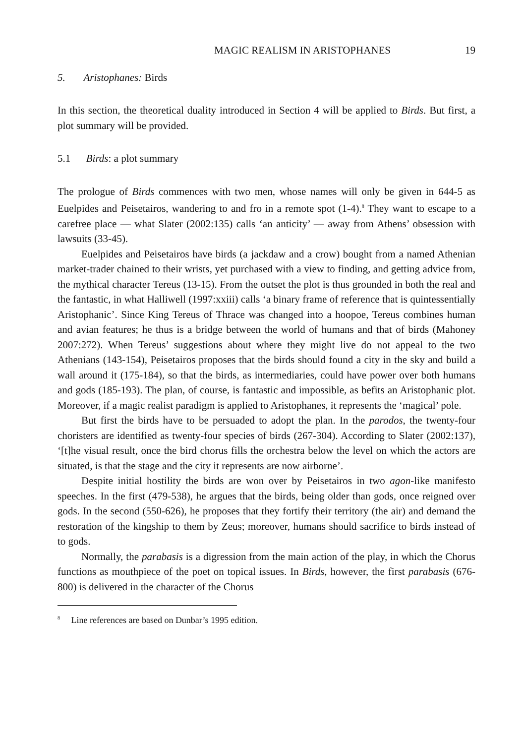MAGIC REALISM IN ARISTOPHANES 19
5. Aristophanes: Birds
In this section, the theoretical duality introduced in Section 4 will be applied to Birds. But first, a plot summary will be provided.
5.1 Birds: a plot summary
The prologue of Birds commences with two men, whose names will only be given in 644-5 as Euelpides and Peisetairos, wandering to and fro in a remote spot (1-4).<sup>8</sup> They want to escape to a carefree place — what Slater (2002:135) calls ‘an anticity’ — away from Athens’ obsession with lawsuits (33-45).
Euelpides and Peisetairos have birds (a jackdaw and a crow) bought from a named Athenian market-trader chained to their wrists, yet purchased with a view to finding, and getting advice from, the mythical character Tereus (13-15). From the outset the plot is thus grounded in both the real and the fantastic, in what Halliwell (1997:xxiii) calls ‘a binary frame of reference that is quintessentially Aristophanic’. Since King Tereus of Thrace was changed into a hoopoe, Tereus combines human and avian features; he thus is a bridge between the world of humans and that of birds (Mahoney 2007:272). When Tereus’ suggestions about where they might live do not appeal to the two Athenians (143-154), Peisetairos proposes that the birds should found a city in the sky and build a wall around it (175-184), so that the birds, as intermediaries, could have power over both humans and gods (185-193). The plan, of course, is fantastic and impossible, as befits an Aristophanic plot. Moreover, if a magic realist paradigm is applied to Aristophanes, it represents the ‘magical’ pole.
But first the birds have to be persuaded to adopt the plan. In the parodos, the twenty-four choristers are identified as twenty-four species of birds (267-304). According to Slater (2002:137), ‘[t]he visual result, once the bird chorus fills the orchestra below the level on which the actors are situated, is that the stage and the city it represents are now airborne’.
Despite initial hostility the birds are won over by Peisetairos in two agon-like manifesto speeches. In the first (479-538), he argues that the birds, being older than gods, once reigned over gods. In the second (550-626), he proposes that they fortify their territory (the air) and demand the restoration of the kingship to them by Zeus; moreover, humans should sacrifice to birds instead of to gods.
Normally, the parabasis is a digression from the main action of the play, in which the Chorus functions as mouthpiece of the poet on topical issues. In Birds, however, the first parabasis (676-800) is delivered in the character of the Chorus
<sup>8</sup> Line references are based on Dunbar’s 1995 edition.